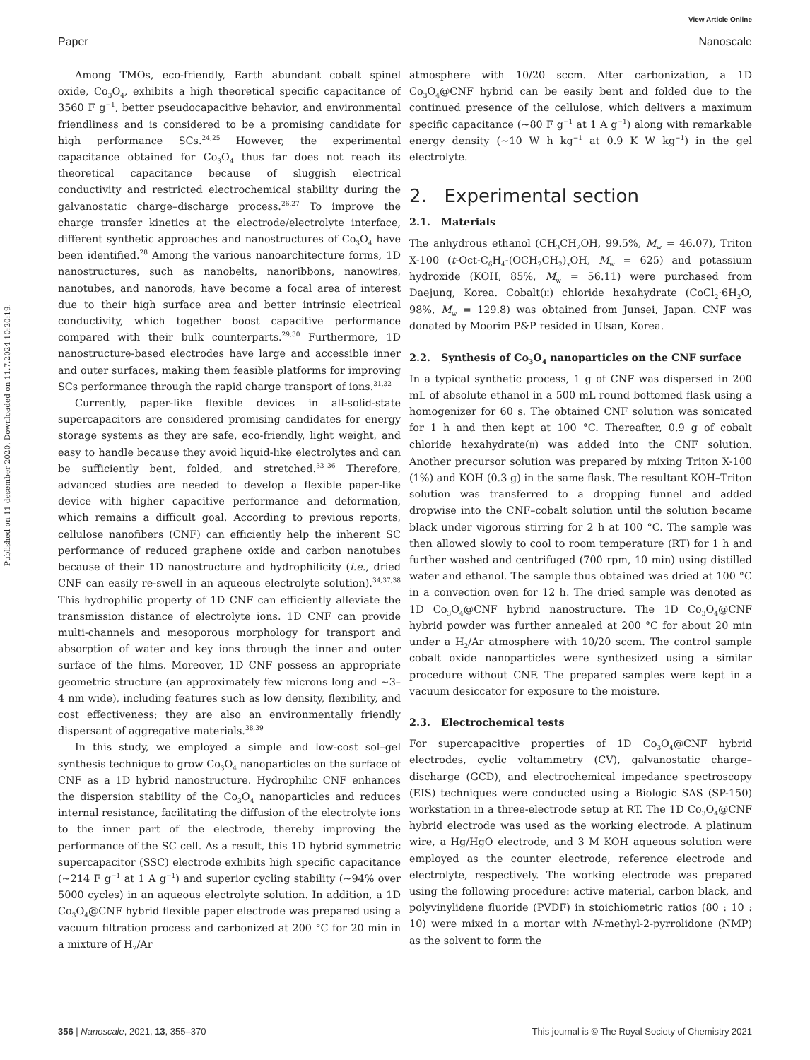View Article Online
Paper Nanoscale
Published on 11 desember 2020. Downloaded on 11.7.2024 10:20:19.
Among TMOs, eco-friendly, Earth abundant cobalt spinel oxide, Co<sub>3</sub>O<sub>4</sub>, exhibits a high theoretical specific capacitance of 3560 F g<sup>−1</sup>, better pseudocapacitive behavior, and environmental friendliness and is considered to be a promising candidate for high performance SCs.<sup>24,25</sup> However, the experimental capacitance obtained for Co<sub>3</sub>O<sub>4</sub> thus far does not reach its theoretical capacitance because of sluggish electrical conductivity and restricted electrochemical stability during the galvanostatic charge–discharge process.<sup>26,27</sup> To improve the charge transfer kinetics at the electrode/electrolyte interface, different synthetic approaches and nanostructures of Co<sub>3</sub>O<sub>4</sub> have been identified.<sup>28</sup> Among the various nanoarchitecture forms, 1D nanostructures, such as nanobelts, nanoribbons, nanowires, nanotubes, and nanorods, have become a focal area of interest due to their high surface area and better intrinsic electrical conductivity, which together boost capacitive performance compared with their bulk counterparts.<sup>29,30</sup> Furthermore, 1D nanostructure-based electrodes have large and accessible inner and outer surfaces, making them feasible platforms for improving SCs performance through the rapid charge transport of ions.<sup>31,32</sup>
Currently, paper-like flexible devices in all-solid-state supercapacitors are considered promising candidates for energy storage systems as they are safe, eco-friendly, light weight, and easy to handle because they avoid liquid-like electrolytes and can be sufficiently bent, folded, and stretched.<sup>33–36</sup> Therefore, advanced studies are needed to develop a flexible paper-like device with higher capacitive performance and deformation, which remains a difficult goal. According to previous reports, cellulose nanofibers (CNF) can efficiently help the inherent SC performance of reduced graphene oxide and carbon nanotubes because of their 1D nanostructure and hydrophilicity (i.e., dried CNF can easily re-swell in an aqueous electrolyte solution).<sup>34,37,38</sup> This hydrophilic property of 1D CNF can efficiently alleviate the transmission distance of electrolyte ions. 1D CNF can provide multi-channels and mesoporous morphology for transport and absorption of water and key ions through the inner and outer surface of the films. Moreover, 1D CNF possess an appropriate geometric structure (an approximately few microns long and ∼3–4 nm wide), including features such as low density, flexibility, and cost effectiveness; they are also an environmentally friendly dispersant of aggregative materials.<sup>38,39</sup>
In this study, we employed a simple and low-cost sol–gel synthesis technique to grow Co<sub>3</sub>O<sub>4</sub> nanoparticles on the surface of CNF as a 1D hybrid nanostructure. Hydrophilic CNF enhances the dispersion stability of the Co<sub>3</sub>O<sub>4</sub> nanoparticles and reduces internal resistance, facilitating the diffusion of the electrolyte ions to the inner part of the electrode, thereby improving the performance of the SC cell. As a result, this 1D hybrid symmetric supercapacitor (SSC) electrode exhibits high specific capacitance (∼214 F g<sup>−1</sup> at 1 A g<sup>−1</sup>) and superior cycling stability (∼94% over 5000 cycles) in an aqueous electrolyte solution. In addition, a 1D Co<sub>3</sub>O<sub>4</sub>@CNF hybrid flexible paper electrode was prepared using a vacuum filtration process and carbonized at 200 °C for 20 min in a mixture of H<sub>2</sub>/Ar
atmosphere with 10/20 sccm. After carbonization, a 1D Co<sub>3</sub>O<sub>4</sub>@CNF hybrid can be easily bent and folded due to the continued presence of the cellulose, which delivers a maximum specific capacitance (∼80 F g<sup>−1</sup> at 1 A g<sup>−1</sup>) along with remarkable energy density (∼10 W h kg<sup>−1</sup> at 0.9 K W kg<sup>−1</sup>) in the gel electrolyte.
2. Experimental section
2.1. Materials
The anhydrous ethanol (CH<sub>3</sub>CH<sub>2</sub>OH, 99.5%, M<sub>w</sub> = 46.07), Triton X-100 (t-Oct-C<sub>6</sub>H<sub>4</sub>-(OCH<sub>2</sub>CH<sub>2</sub>)<sub>x</sub>OH, M<sub>w</sub> = 625) and potassium hydroxide (KOH, 85%, M<sub>w</sub> = 56.11) were purchased from Daejung, Korea. Cobalt(II) chloride hexahydrate (CoCl<sub>2</sub>·6H<sub>2</sub>O, 98%, M<sub>w</sub> = 129.8) was obtained from Junsei, Japan. CNF was donated by Moorim P&P resided in Ulsan, Korea.
2.2. Synthesis of Co<sub>3</sub>O<sub>4</sub> nanoparticles on the CNF surface
In a typical synthetic process, 1 g of CNF was dispersed in 200 mL of absolute ethanol in a 500 mL round bottomed flask using a homogenizer for 60 s. The obtained CNF solution was sonicated for 1 h and then kept at 100 °C. Thereafter, 0.9 g of cobalt chloride hexahydrate(II) was added into the CNF solution. Another precursor solution was prepared by mixing Triton X-100 (1%) and KOH (0.3 g) in the same flask. The resultant KOH–Triton solution was transferred to a dropping funnel and added dropwise into the CNF–cobalt solution until the solution became black under vigorous stirring for 2 h at 100 °C. The sample was then allowed slowly to cool to room temperature (RT) for 1 h and further washed and centrifuged (700 rpm, 10 min) using distilled water and ethanol. The sample thus obtained was dried at 100 °C in a convection oven for 12 h. The dried sample was denoted as 1D Co<sub>3</sub>O<sub>4</sub>@CNF hybrid nanostructure. The 1D Co<sub>3</sub>O<sub>4</sub>@CNF hybrid powder was further annealed at 200 °C for about 20 min under a H<sub>2</sub>/Ar atmosphere with 10/20 sccm. The control sample cobalt oxide nanoparticles were synthesized using a similar procedure without CNF. The prepared samples were kept in a vacuum desiccator for exposure to the moisture.
2.3. Electrochemical tests
For supercapacitive properties of 1D Co<sub>3</sub>O<sub>4</sub>@CNF hybrid electrodes, cyclic voltammetry (CV), galvanostatic charge–discharge (GCD), and electrochemical impedance spectroscopy (EIS) techniques were conducted using a Biologic SAS (SP-150) workstation in a three-electrode setup at RT. The 1D Co<sub>3</sub>O<sub>4</sub>@CNF hybrid electrode was used as the working electrode. A platinum wire, a Hg/HgO electrode, and 3 M KOH aqueous solution were employed as the counter electrode, reference electrode and electrolyte, respectively. The working electrode was prepared using the following procedure: active material, carbon black, and polyvinylidene fluoride (PVDF) in stoichiometric ratios (80 : 10 : 10) were mixed in a mortar with N-methyl-2-pyrrolidone (NMP) as the solvent to form the
356 | Nanoscale, 2021, 13, 355–370 This journal is © The Royal Society of Chemistry 2021